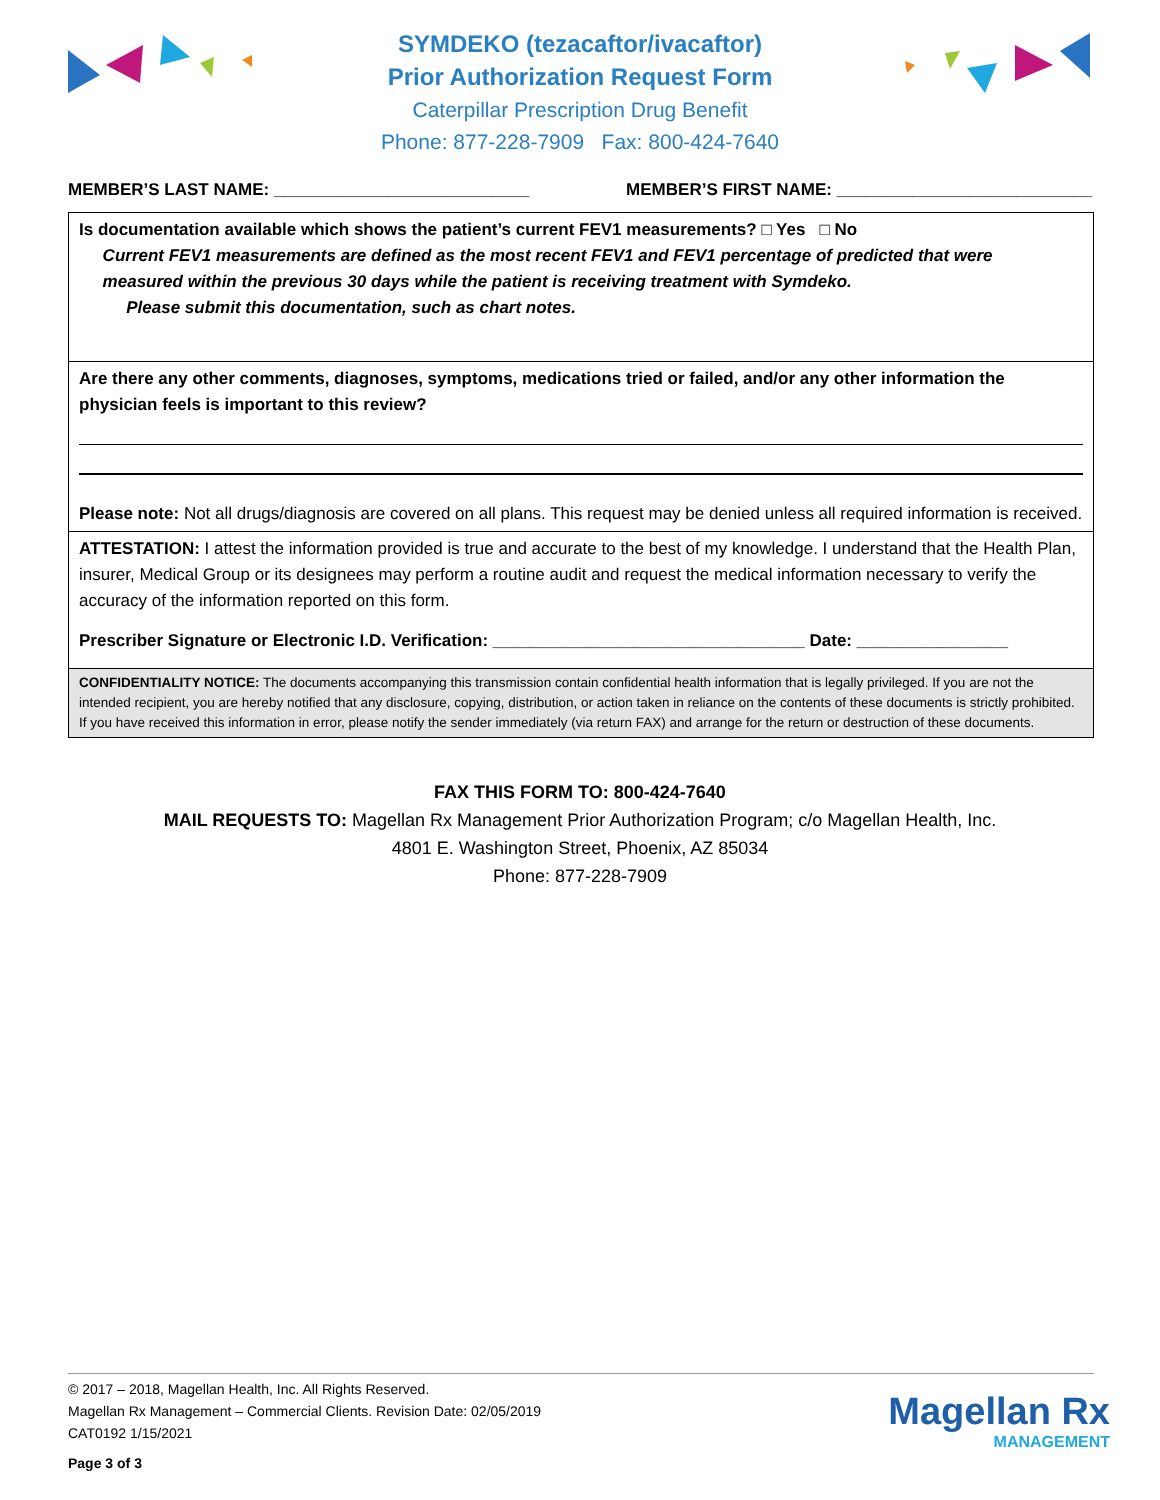SYMDEKO (tezacaftor/ivacaftor)
Prior Authorization Request Form
Caterpillar Prescription Drug Benefit
Phone: 877-228-7909 Fax: 800-424-7640
MEMBER’S LAST NAME: ___________________________ MEMBER’S FIRST NAME: ___________________________
Is documentation available which shows the patient’s current FEV1 measurements? □ Yes □ No
Current FEV1 measurements are defined as the most recent FEV1 and FEV1 percentage of predicted that were
measured within the previous 30 days while the patient is receiving treatment with Symdeko.
Please submit this documentation, such as chart notes.
Are there any other comments, diagnoses, symptoms, medications tried or failed, and/or any other information the physician feels is important to this review?
Please note: Not all drugs/diagnosis are covered on all plans. This request may be denied unless all required information is received.
ATTESTATION: I attest the information provided is true and accurate to the best of my knowledge. I understand that the Health Plan, insurer, Medical Group or its designees may perform a routine audit and request the medical information necessary to verify the accuracy of the information reported on this form.
Prescriber Signature or Electronic I.D. Verification: _________________________________ Date: ________________
CONFIDENTIALITY NOTICE: The documents accompanying this transmission contain confidential health information that is legally privileged. If you are not the intended recipient, you are hereby notified that any disclosure, copying, distribution, or action taken in reliance on the contents of these documents is strictly prohibited. If you have received this information in error, please notify the sender immediately (via return FAX) and arrange for the return or destruction of these documents.
FAX THIS FORM TO: 800-424-7640
MAIL REQUESTS TO: Magellan Rx Management Prior Authorization Program; c/o Magellan Health, Inc.
4801 E. Washington Street, Phoenix, AZ 85034
Phone: 877-228-7909
© 2017 – 2018, Magellan Health, Inc. All Rights Reserved.
Magellan Rx Management – Commercial Clients. Revision Date: 02/05/2019
CAT0192 1/15/2021
Page 3 of 3
Magellan Rx
MANAGEMENT